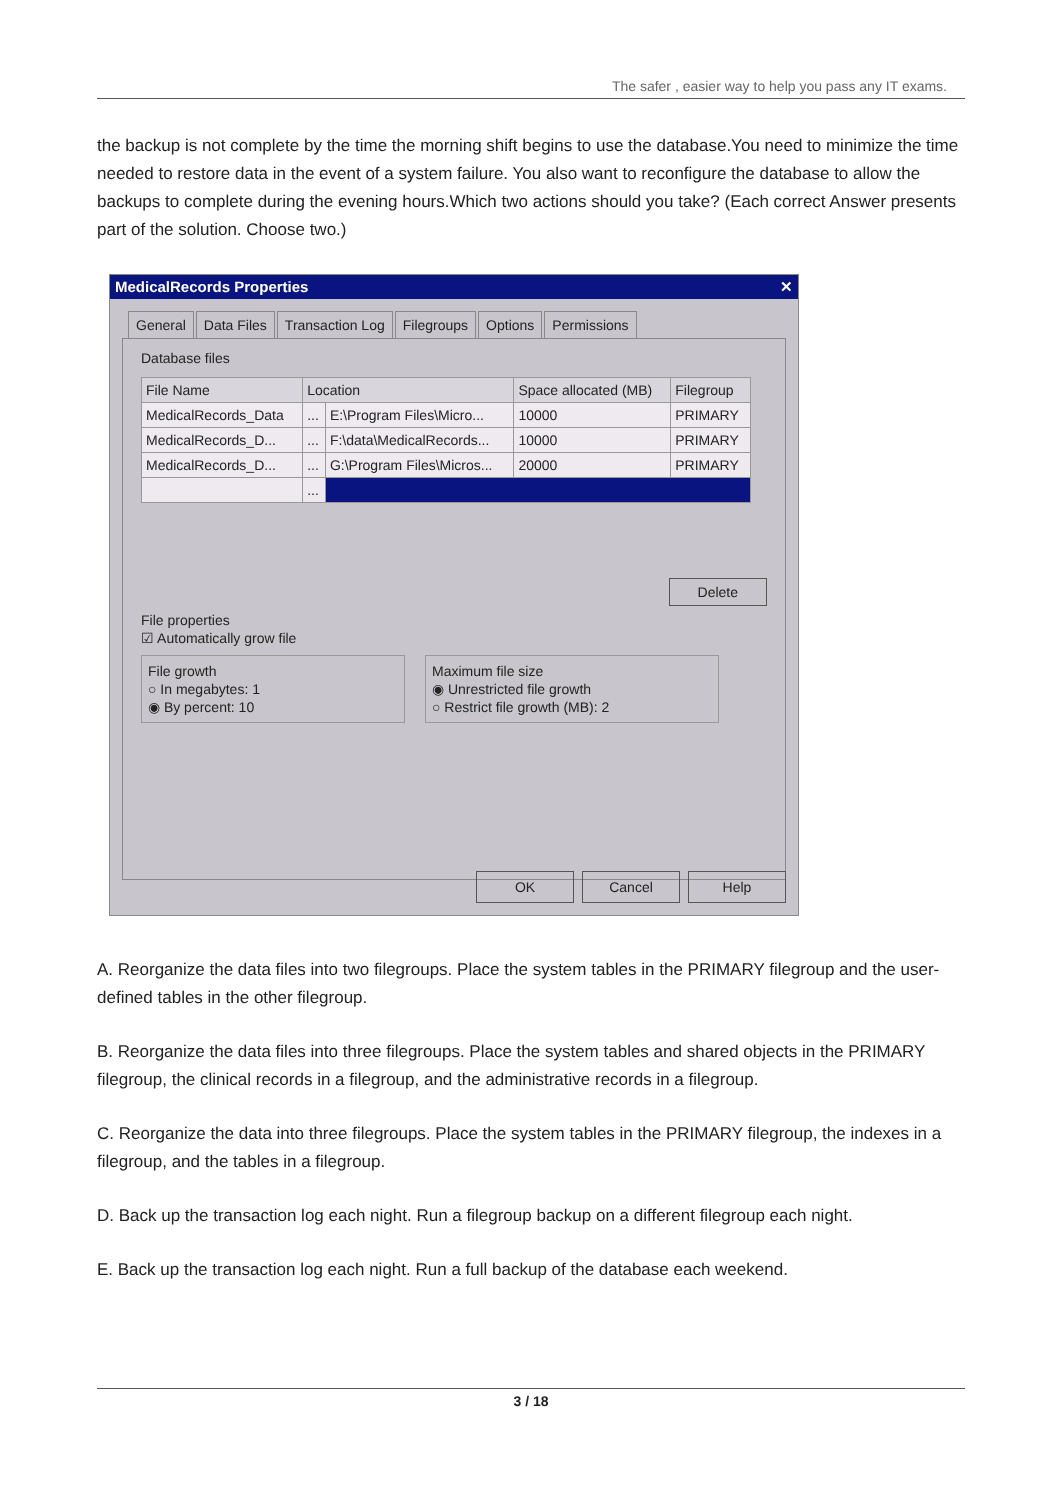The safer , easier way to help you pass any IT exams.
the backup is not complete by the time the morning shift begins to use the database.You need to minimize the time needed to restore data in the event of a system failure. You also want to reconfigure the database to allow the backups to complete during the evening hours.Which two actions should you take? (Each correct Answer presents part of the solution. Choose two.)
MedicalRecords Properties ✕
General Data Files Transaction Log Filegroups Options Permissions
Database files
| File Name | Location | | Space allocated (MB) | Filegroup |
| --- | --- | --- | --- | --- |
| MedicalRecords_Data | ... | E:\Program Files\Micro... | 10000 | PRIMARY |
| MedicalRecords_D... | ... | F:\data\MedicalRecords... | 10000 | PRIMARY |
| MedicalRecords_D... | ... | G:\Program Files\Micros... | 20000 | PRIMARY |
| | ... | | | |
Delete
File properties
☑ Automatically grow file
File growth
○ In megabytes: 1
◉ By percent: 10
Maximum file size
◉ Unrestricted file growth
○ Restrict file growth (MB): 2
OK Cancel Help
A. Reorganize the data files into two filegroups. Place the system tables in the PRIMARY filegroup and the user-defined tables in the other filegroup.
B. Reorganize the data files into three filegroups. Place the system tables and shared objects in the PRIMARY filegroup, the clinical records in a filegroup, and the administrative records in a filegroup.
C. Reorganize the data into three filegroups. Place the system tables in the PRIMARY filegroup, the indexes in a filegroup, and the tables in a filegroup.
D. Back up the transaction log each night. Run a filegroup backup on a different filegroup each night.
E. Back up the transaction log each night. Run a full backup of the database each weekend.
3 / 18